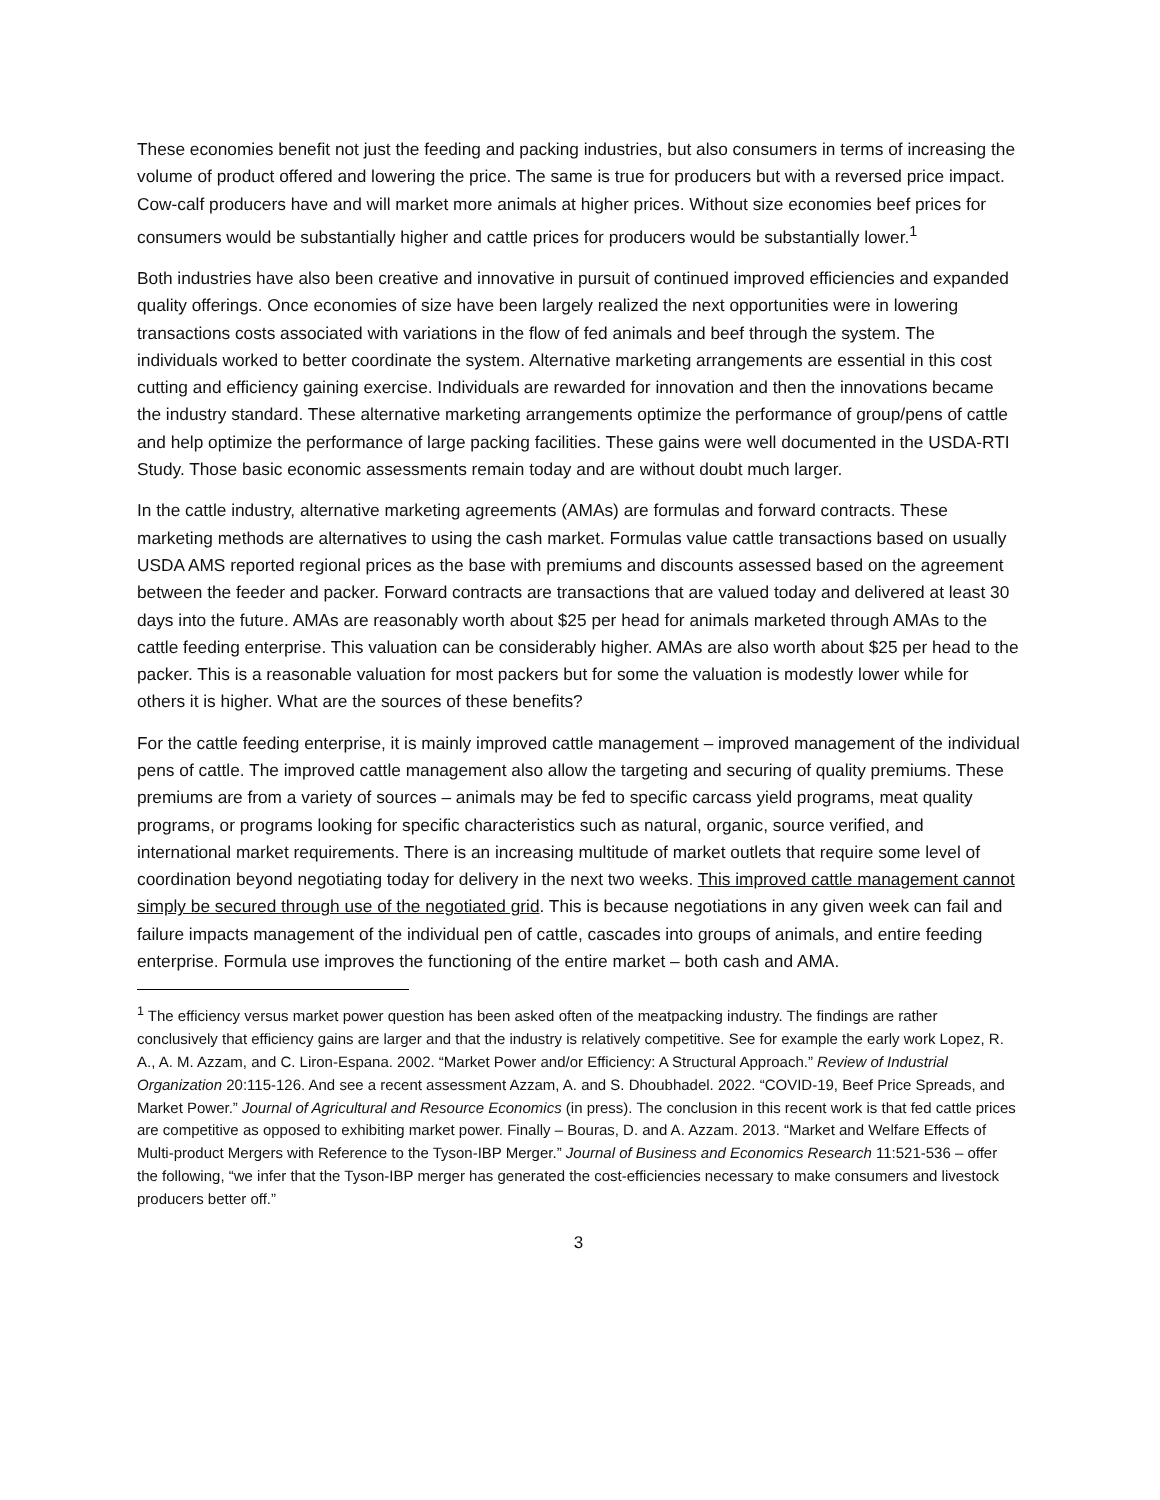These economies benefit not just the feeding and packing industries, but also consumers in terms of increasing the volume of product offered and lowering the price. The same is true for producers but with a reversed price impact. Cow-calf producers have and will market more animals at higher prices. Without size economies beef prices for consumers would be substantially higher and cattle prices for producers would be substantially lower.<sup>1</sup>
Both industries have also been creative and innovative in pursuit of continued improved efficiencies and expanded quality offerings. Once economies of size have been largely realized the next opportunities were in lowering transactions costs associated with variations in the flow of fed animals and beef through the system. The individuals worked to better coordinate the system. Alternative marketing arrangements are essential in this cost cutting and efficiency gaining exercise. Individuals are rewarded for innovation and then the innovations became the industry standard. These alternative marketing arrangements optimize the performance of group/pens of cattle and help optimize the performance of large packing facilities. These gains were well documented in the USDA-RTI Study. Those basic economic assessments remain today and are without doubt much larger.
In the cattle industry, alternative marketing agreements (AMAs) are formulas and forward contracts. These marketing methods are alternatives to using the cash market. Formulas value cattle transactions based on usually USDA AMS reported regional prices as the base with premiums and discounts assessed based on the agreement between the feeder and packer. Forward contracts are transactions that are valued today and delivered at least 30 days into the future. AMAs are reasonably worth about $25 per head for animals marketed through AMAs to the cattle feeding enterprise. This valuation can be considerably higher. AMAs are also worth about $25 per head to the packer. This is a reasonable valuation for most packers but for some the valuation is modestly lower while for others it is higher. What are the sources of these benefits?
For the cattle feeding enterprise, it is mainly improved cattle management – improved management of the individual pens of cattle. The improved cattle management also allow the targeting and securing of quality premiums. These premiums are from a variety of sources – animals may be fed to specific carcass yield programs, meat quality programs, or programs looking for specific characteristics such as natural, organic, source verified, and international market requirements. There is an increasing multitude of market outlets that require some level of coordination beyond negotiating today for delivery in the next two weeks. This improved cattle management cannot simply be secured through use of the negotiated grid. This is because negotiations in any given week can fail and failure impacts management of the individual pen of cattle, cascades into groups of animals, and entire feeding enterprise. Formula use improves the functioning of the entire market – both cash and AMA.
<sup>1</sup> The efficiency versus market power question has been asked often of the meatpacking industry. The findings are rather conclusively that efficiency gains are larger and that the industry is relatively competitive. See for example the early work Lopez, R. A., A. M. Azzam, and C. Liron-Espana. 2002. “Market Power and/or Efficiency: A Structural Approach.” Review of Industrial Organization 20:115-126. And see a recent assessment Azzam, A. and S. Dhoubhadel. 2022. “COVID-19, Beef Price Spreads, and Market Power.” Journal of Agricultural and Resource Economics (in press). The conclusion in this recent work is that fed cattle prices are competitive as opposed to exhibiting market power. Finally – Bouras, D. and A. Azzam. 2013. “Market and Welfare Effects of Multi-product Mergers with Reference to the Tyson-IBP Merger.” Journal of Business and Economics Research 11:521-536 – offer the following, “we infer that the Tyson-IBP merger has generated the cost-efficiencies necessary to make consumers and livestock producers better off.”
3